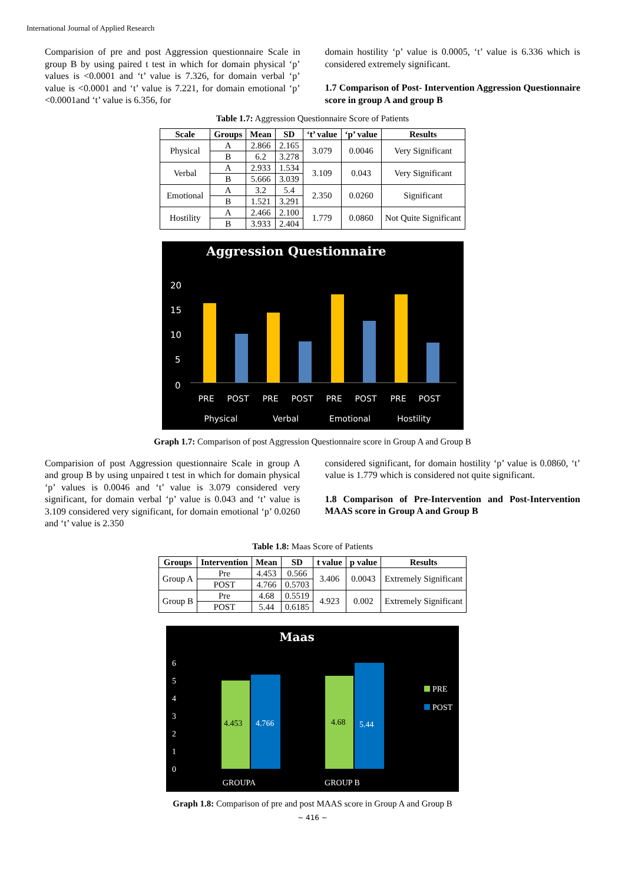International Journal of Applied Research
Comparision of pre and post Aggression questionnaire Scale in group B by using paired t test in which for domain physical ‘p’ values is <0.0001 and ‘t’ value is 7.326, for domain verbal ‘p’ value is <0.0001 and ‘t’ value is 7.221, for domain emotional ‘p’ <0.0001and ‘t’ value is 6.356, for
domain hostility ‘p’ value is 0.0005, ‘t’ value is 6.336 which is considered extremely significant.
1.7 Comparison of Post- Intervention Aggression Questionnaire score in group A and group B
Table 1.7: Aggression Questionnaire Score of Patients
| Scale | Groups | Mean | SD | ‘t’ value | ‘p’ value | Results |
| --- | --- | --- | --- | --- | --- | --- |
| Physical | A | 2.866 | 2.165 | 3.079 | 0.0046 | Very Significant |
| | B | 6.2 | 3.278 | | | |
| Verbal | A | 2.933 | 1.534 | 3.109 | 0.043 | Very Significant |
| | B | 5.666 | 3.039 | | | |
| Emotional | A | 3.2 | 5.4 | 2.350 | 0.0260 | Significant |
| | B | 1.521 | 3.291 | | | |
| Hostility | A | 2.466 | 2.100 | 1.779 | 0.0860 | Not Quite Significant |
| | B | 3.933 | 2.404 | | | |
Aggression Questionnaire
20
15
10
5
0
PRE
POST
PRE
POST
PRE
POST
PRE
POST
Physical
Verbal
Emotional
Hostility
Graph 1.7: Comparison of post Aggression Questionnaire score in Group A and Group B
Comparision of post Aggression questionnaire Scale in group A and group B by using unpaired t test in which for domain physical ‘p’ values is 0.0046 and ‘t’ value is 3.079 considered very significant, for domain verbal ‘p’ value is 0.043 and ‘t’ value is 3.109 considered very significant, for domain emotional ‘p’ 0.0260 and ‘t’ value is 2.350
considered significant, for domain hostility ‘p’ value is 0.0860, ‘t’ value is 1.779 which is considered not quite significant.
1.8 Comparison of Pre-Intervention and Post-Intervention MAAS score in Group A and Group B
Table 1.8: Maas Score of Patients
| Groups | Intervention | Mean | SD | t value | p value | Results |
| --- | --- | --- | --- | --- | --- | --- |
| Group A | Pre | 4.453 | 0.566 | 3.406 | 0.0043 | Extremely Significant |
| | POST | 4.766 | 0.5703 | | | |
| Group B | Pre | 4.68 | 0.5519 | 4.923 | 0.002 | Extremely Significant |
| | POST | 5.44 | 0.6185 | | | |
Maas
6
5
4
3
2
1
0
4.453
4.766
4.68
5.44
PRE
POST
GROUPA
GROUP B
Graph 1.8: Comparison of pre and post MAAS score in Group A and Group B
~ 416 ~